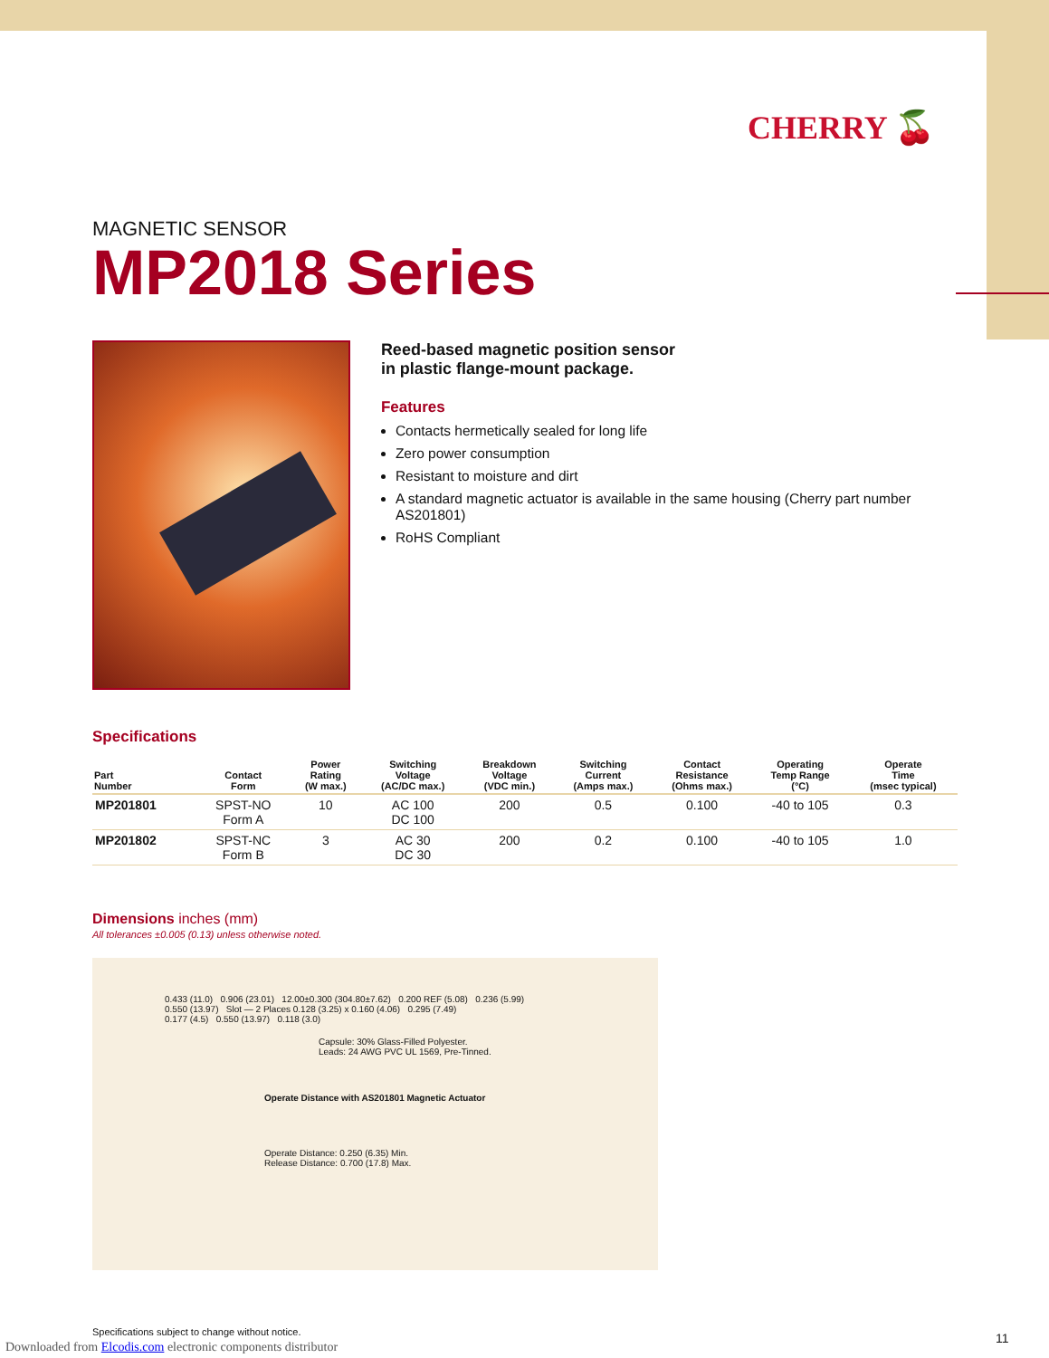CHERRY 🍒
MAGNETIC SENSOR
MP2018 Series
Reed-based magnetic position sensor
in plastic flange-mount package.
Features
Contacts hermetically sealed for long life
Zero power consumption
Resistant to moisture and dirt
A standard magnetic actuator is available in the same housing (Cherry part number AS201801)
RoHS Compliant
Specifications
| Part Number | Contact Form | Power Rating (W max.) | Switching Voltage (AC/DC max.) | Breakdown Voltage (VDC min.) | Switching Current (Amps max.) | Contact Resistance (Ohms max.) | Operating Temp Range (°C) | Operate Time (msec typical) |
| --- | --- | --- | --- | --- | --- | --- | --- | --- |
| MP201801 | SPST-NO Form A | 10 | AC 100 DC 100 | 200 | 0.5 | 0.100 | -40 to 105 | 0.3 |
| MP201802 | SPST-NC Form B | 3 | AC 30 DC 30 | 200 | 0.2 | 0.100 | -40 to 105 | 1.0 |
Dimensions inches (mm)
All tolerances ±0.005 (0.13) unless otherwise noted.
0.433 (11.0) 0.906 (23.01) 12.00±0.300 (304.80±7.62) 0.200 REF (5.08) 0.236 (5.99)
0.550 (13.97) Slot — 2 Places 0.128 (3.25) x 0.160 (4.06) 0.295 (7.49)
0.177 (4.5) 0.550 (13.97) 0.118 (3.0)
Capsule: 30% Glass-Filled Polyester.
Leads: 24 AWG PVC UL 1569, Pre-Tinned.
Operate Distance with AS201801 Magnetic Actuator
Operate Distance: 0.250 (6.35) Min.
Release Distance: 0.700 (17.8) Max.
Specifications subject to change without notice.
Downloaded from Elcodis.com electronic components distributor
11